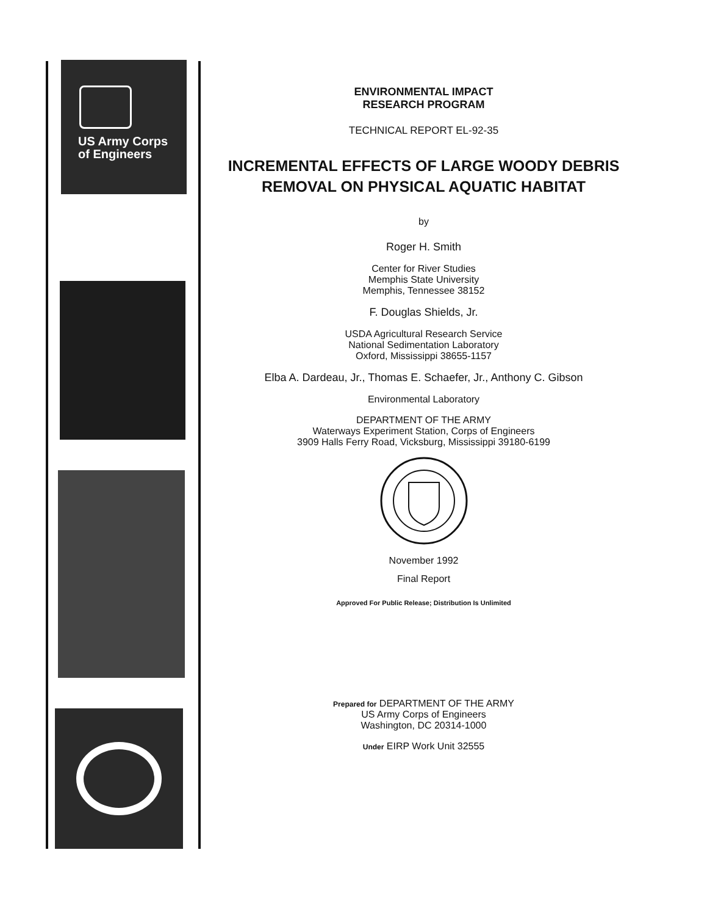US Army Corps
of Engineers
ENVIRONMENTAL IMPACT
RESEARCH PROGRAM
TECHNICAL REPORT EL-92-35
INCREMENTAL EFFECTS OF LARGE WOODY DEBRIS
REMOVAL ON PHYSICAL AQUATIC HABITAT
by
Roger H. Smith
Center for River Studies
Memphis State University
Memphis, Tennessee 38152
F. Douglas Shields, Jr.
USDA Agricultural Research Service
National Sedimentation Laboratory
Oxford, Mississippi 38655-1157
Elba A. Dardeau, Jr., Thomas E. Schaefer, Jr., Anthony C. Gibson
Environmental Laboratory
DEPARTMENT OF THE ARMY
Waterways Experiment Station, Corps of Engineers
3909 Halls Ferry Road, Vicksburg, Mississippi 39180-6199
November 1992
Final Report
Approved For Public Release; Distribution Is Unlimited
Prepared for DEPARTMENT OF THE ARMY
US Army Corps of Engineers
Washington, DC 20314-1000
Under EIRP Work Unit 32555